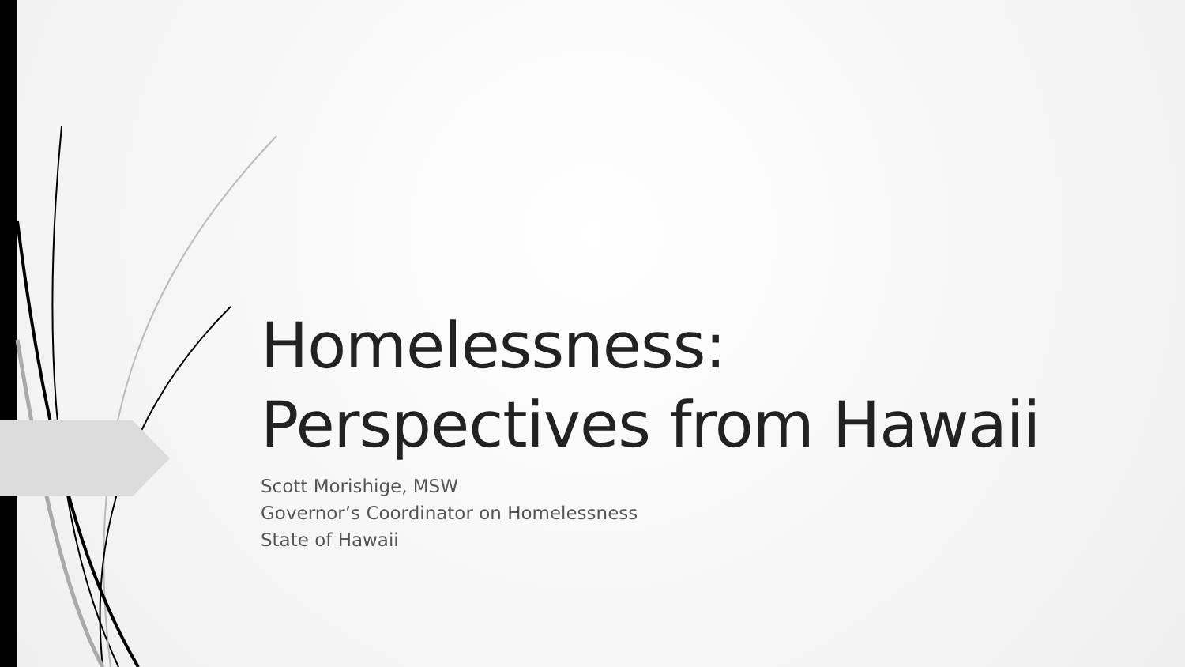Homelessness:
Perspectives from Hawaii
Scott Morishige, MSW
Governor’s Coordinator on Homelessness
State of Hawaii